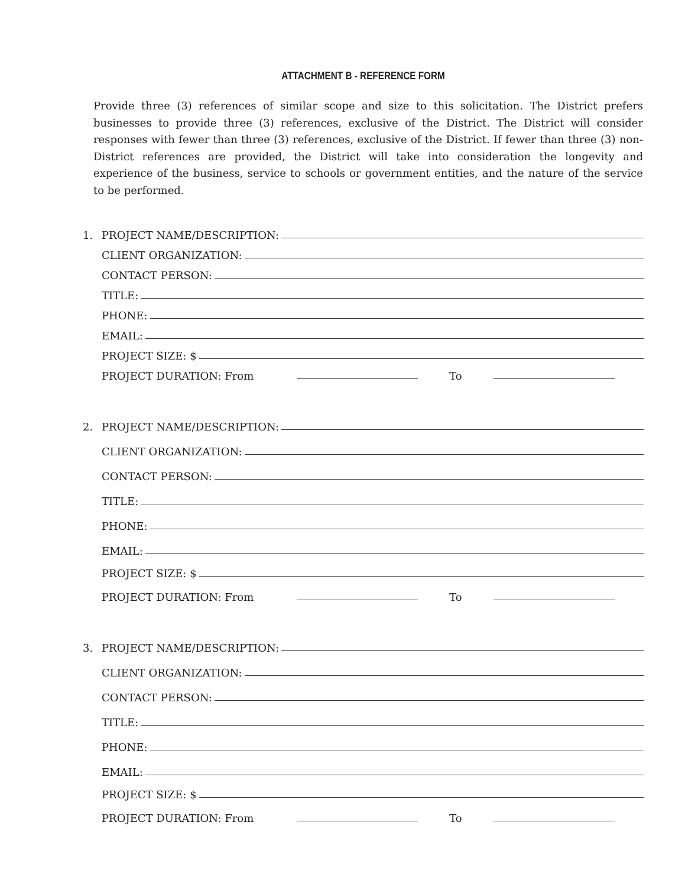ATTACHMENT B - REFERENCE FORM
Provide three (3) references of similar scope and size to this solicitation. The District prefers businesses to provide three (3) references, exclusive of the District. The District will consider responses with fewer than three (3) references, exclusive of the District. If fewer than three (3) non- District references are provided, the District will take into consideration the longevity and experience of the business, service to schools or government entities, and the nature of the service to be performed.
1. PROJECT NAME/DESCRIPTION:
CLIENT ORGANIZATION:
CONTACT PERSON:
TITLE:
PHONE:
EMAIL:
PROJECT SIZE: $
PROJECT DURATION: From To
2. PROJECT NAME/DESCRIPTION:
CLIENT ORGANIZATION:
CONTACT PERSON:
TITLE:
PHONE:
EMAIL:
PROJECT SIZE: $
PROJECT DURATION: From To
3. PROJECT NAME/DESCRIPTION:
CLIENT ORGANIZATION:
CONTACT PERSON:
TITLE:
PHONE:
EMAIL:
PROJECT SIZE: $
PROJECT DURATION: From To